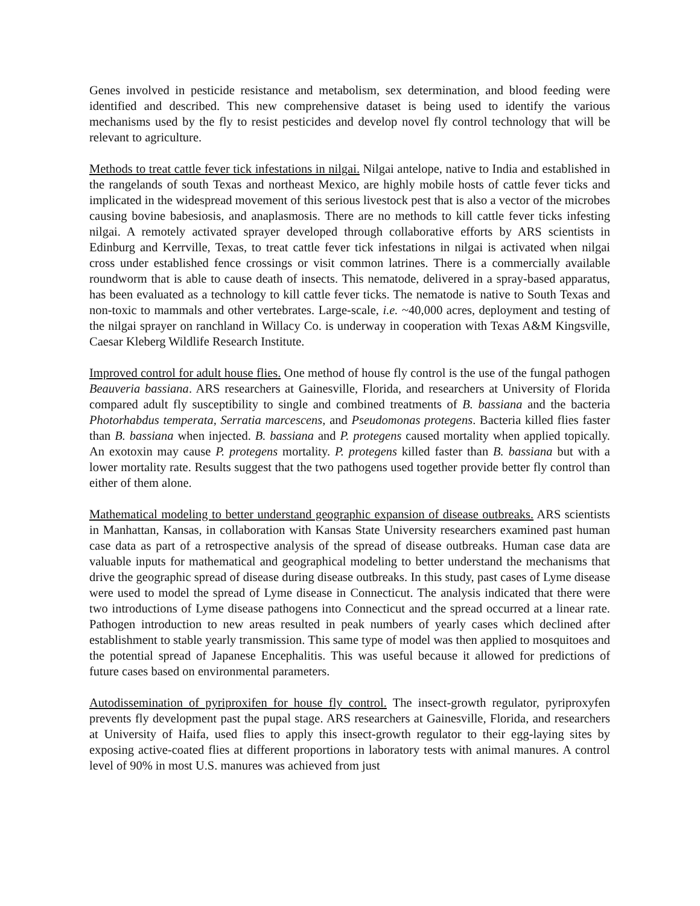Genes involved in pesticide resistance and metabolism, sex determination, and blood feeding were identified and described. This new comprehensive dataset is being used to identify the various mechanisms used by the fly to resist pesticides and develop novel fly control technology that will be relevant to agriculture.
Methods to treat cattle fever tick infestations in nilgai. Nilgai antelope, native to India and established in the rangelands of south Texas and northeast Mexico, are highly mobile hosts of cattle fever ticks and implicated in the widespread movement of this serious livestock pest that is also a vector of the microbes causing bovine babesiosis, and anaplasmosis. There are no methods to kill cattle fever ticks infesting nilgai. A remotely activated sprayer developed through collaborative efforts by ARS scientists in Edinburg and Kerrville, Texas, to treat cattle fever tick infestations in nilgai is activated when nilgai cross under established fence crossings or visit common latrines. There is a commercially available roundworm that is able to cause death of insects. This nematode, delivered in a spray-based apparatus, has been evaluated as a technology to kill cattle fever ticks. The nematode is native to South Texas and non-toxic to mammals and other vertebrates. Large-scale, i.e. ~40,000 acres, deployment and testing of the nilgai sprayer on ranchland in Willacy Co. is underway in cooperation with Texas A&M Kingsville, Caesar Kleberg Wildlife Research Institute.
Improved control for adult house flies. One method of house fly control is the use of the fungal pathogen Beauveria bassiana. ARS researchers at Gainesville, Florida, and researchers at University of Florida compared adult fly susceptibility to single and combined treatments of B. bassiana and the bacteria Photorhabdus temperata, Serratia marcescens, and Pseudomonas protegens. Bacteria killed flies faster than B. bassiana when injected. B. bassiana and P. protegens caused mortality when applied topically. An exotoxin may cause P. protegens mortality. P. protegens killed faster than B. bassiana but with a lower mortality rate. Results suggest that the two pathogens used together provide better fly control than either of them alone.
Mathematical modeling to better understand geographic expansion of disease outbreaks. ARS scientists in Manhattan, Kansas, in collaboration with Kansas State University researchers examined past human case data as part of a retrospective analysis of the spread of disease outbreaks. Human case data are valuable inputs for mathematical and geographical modeling to better understand the mechanisms that drive the geographic spread of disease during disease outbreaks. In this study, past cases of Lyme disease were used to model the spread of Lyme disease in Connecticut. The analysis indicated that there were two introductions of Lyme disease pathogens into Connecticut and the spread occurred at a linear rate. Pathogen introduction to new areas resulted in peak numbers of yearly cases which declined after establishment to stable yearly transmission. This same type of model was then applied to mosquitoes and the potential spread of Japanese Encephalitis. This was useful because it allowed for predictions of future cases based on environmental parameters.
Autodissemination of pyriproxifen for house fly control. The insect-growth regulator, pyriproxyfen prevents fly development past the pupal stage. ARS researchers at Gainesville, Florida, and researchers at University of Haifa, used flies to apply this insect-growth regulator to their egg-laying sites by exposing active-coated flies at different proportions in laboratory tests with animal manures. A control level of 90% in most U.S. manures was achieved from just